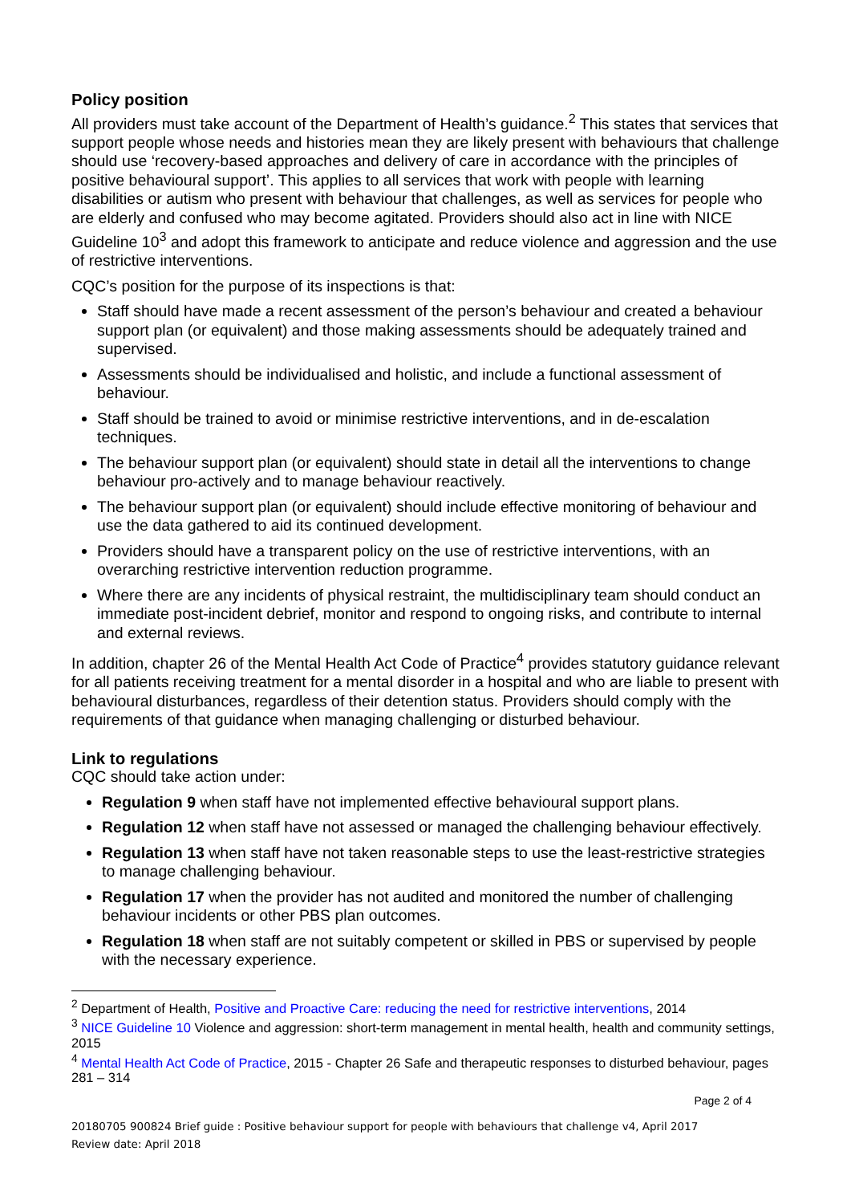Policy position
All providers must take account of the Department of Health’s guidance.<sup>2</sup> This states that services that support people whose needs and histories mean they are likely present with behaviours that challenge should use ‘recovery-based approaches and delivery of care in accordance with the principles of positive behavioural support’. This applies to all services that work with people with learning disabilities or autism who present with behaviour that challenges, as well as services for people who are elderly and confused who may become agitated. Providers should also act in line with NICE Guideline 10<sup>3</sup> and adopt this framework to anticipate and reduce violence and aggression and the use of restrictive interventions.
CQC’s position for the purpose of its inspections is that:
Staff should have made a recent assessment of the person’s behaviour and created a behaviour support plan (or equivalent) and those making assessments should be adequately trained and supervised.
Assessments should be individualised and holistic, and include a functional assessment of behaviour.
Staff should be trained to avoid or minimise restrictive interventions, and in de-escalation techniques.
The behaviour support plan (or equivalent) should state in detail all the interventions to change behaviour pro-actively and to manage behaviour reactively.
The behaviour support plan (or equivalent) should include effective monitoring of behaviour and use the data gathered to aid its continued development.
Providers should have a transparent policy on the use of restrictive interventions, with an overarching restrictive intervention reduction programme.
Where there are any incidents of physical restraint, the multidisciplinary team should conduct an immediate post-incident debrief, monitor and respond to ongoing risks, and contribute to internal and external reviews.
In addition, chapter 26 of the Mental Health Act Code of Practice<sup>4</sup> provides statutory guidance relevant for all patients receiving treatment for a mental disorder in a hospital and who are liable to present with behavioural disturbances, regardless of their detention status. Providers should comply with the requirements of that guidance when managing challenging or disturbed behaviour.
Link to regulations
CQC should take action under:
Regulation 9 when staff have not implemented effective behavioural support plans.
Regulation 12 when staff have not assessed or managed the challenging behaviour effectively.
Regulation 13 when staff have not taken reasonable steps to use the least-restrictive strategies to manage challenging behaviour.
Regulation 17 when the provider has not audited and monitored the number of challenging behaviour incidents or other PBS plan outcomes.
Regulation 18 when staff are not suitably competent or skilled in PBS or supervised by people with the necessary experience.
<sup>2</sup> Department of Health, Positive and Proactive Care: reducing the need for restrictive interventions, 2014
<sup>3</sup> NICE Guideline 10 Violence and aggression: short-term management in mental health, health and community settings, 2015
<sup>4</sup> Mental Health Act Code of Practice, 2015 - Chapter 26 Safe and therapeutic responses to disturbed behaviour, pages 281 – 314
Page 2 of 4
20180705 900824 Brief guide : Positive behaviour support for people with behaviours that challenge v4, April 2017
Review date: April 2018